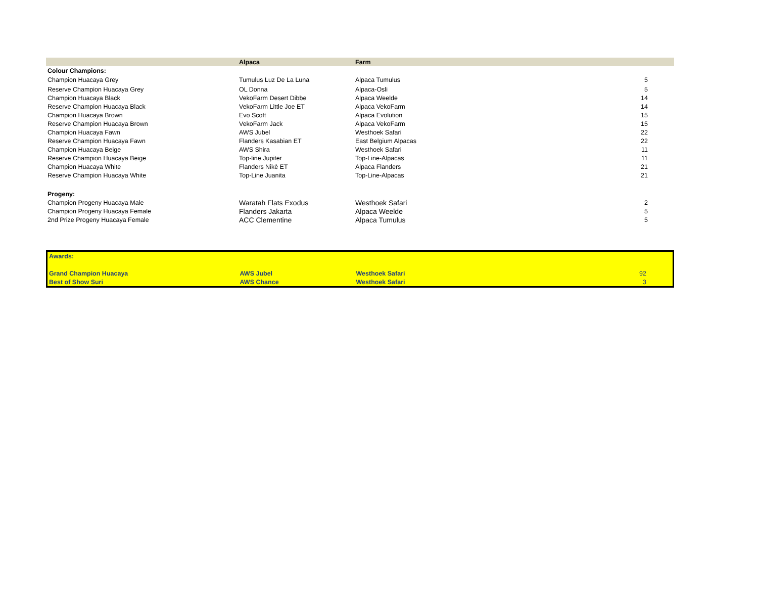| | Alpaca | Farm | |
| --- | --- | --- | --- |
| Colour Champions: | | | |
| Champion Huacaya Grey | Tumulus Luz De La Luna | Alpaca Tumulus | 5 |
| Reserve Champion Huacaya Grey | OL Donna | Alpaca-Osli | 5 |
| Champion Huacaya Black | VekoFarm Desert Dibbe | Alpaca Weelde | 14 |
| Reserve Champion Huacaya Black | VekoFarm Little Joe ET | Alpaca VekoFarm | 14 |
| Champion Huacaya Brown | Evo Scott | Alpaca Evolution | 15 |
| Reserve Champion Huacaya Brown | VekoFarm Jack | Alpaca VekoFarm | 15 |
| Champion Huacaya Fawn | AWS Jubel | Westhoek Safari | 22 |
| Reserve Champion Huacaya Fawn | Flanders Kasabian ET | East Belgium Alpacas | 22 |
| Champion Huacaya Beige | AWS Shira | Westhoek Safari | 11 |
| Reserve Champion Huacaya Beige | Top-line Jupiter | Top-Line-Alpacas | 11 |
| Champion Huacaya White | Flanders Nikè ET | Alpaca Flanders | 21 |
| Reserve Champion Huacaya White | Top-Line Juanita | Top-Line-Alpacas | 21 |
| Progeny: | | | |
| Champion Progeny Huacaya Male | Waratah Flats Exodus | Westhoek Safari | 2 |
| Champion Progeny Huacaya Female | Flanders Jakarta | Alpaca Weelde | 5 |
| 2nd Prize Progeny Huacaya Female | ACC Clementine | Alpaca Tumulus | 5 |
| Awards: | | | |
| Grand Champion Huacaya | AWS Jubel | Westhoek Safari | 92 |
| Best of Show Suri | AWS Chance | Westhoek Safari | 3 |